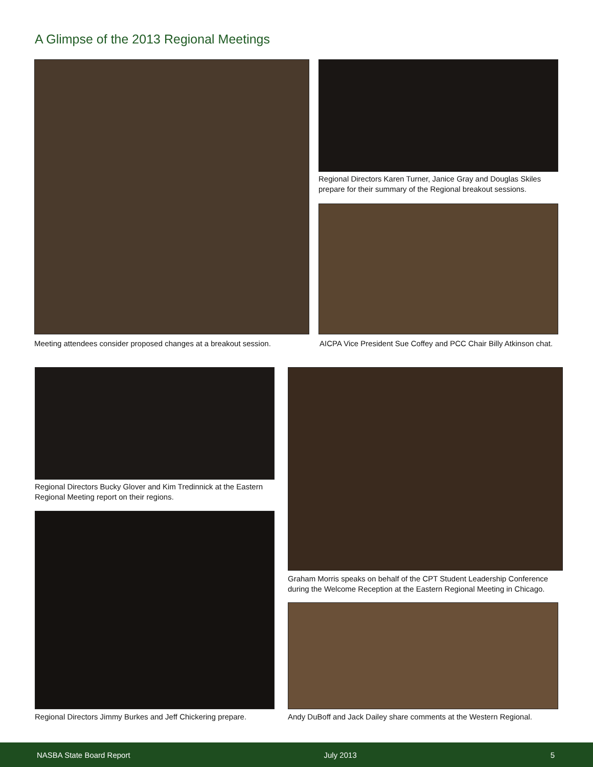A Glimpse of the 2013 Regional Meetings
Regional Directors Karen Turner, Janice Gray and Douglas Skiles prepare for their summary of the Regional breakout sessions.
Meeting attendees consider proposed changes at a breakout session.
AICPA Vice President Sue Coffey and PCC Chair Billy Atkinson chat.
Regional Directors Bucky Glover and Kim Tredinnick at the Eastern Regional Meeting report on their regions.
Regional Directors Jimmy Burkes and Jeff Chickering prepare.
Graham Morris speaks on behalf of the CPT Student Leadership Conference during the Welcome Reception at the Eastern Regional Meeting in Chicago.
Andy DuBoff and Jack Dailey share comments at the Western Regional.
NASBA State Board Report July 2013 5